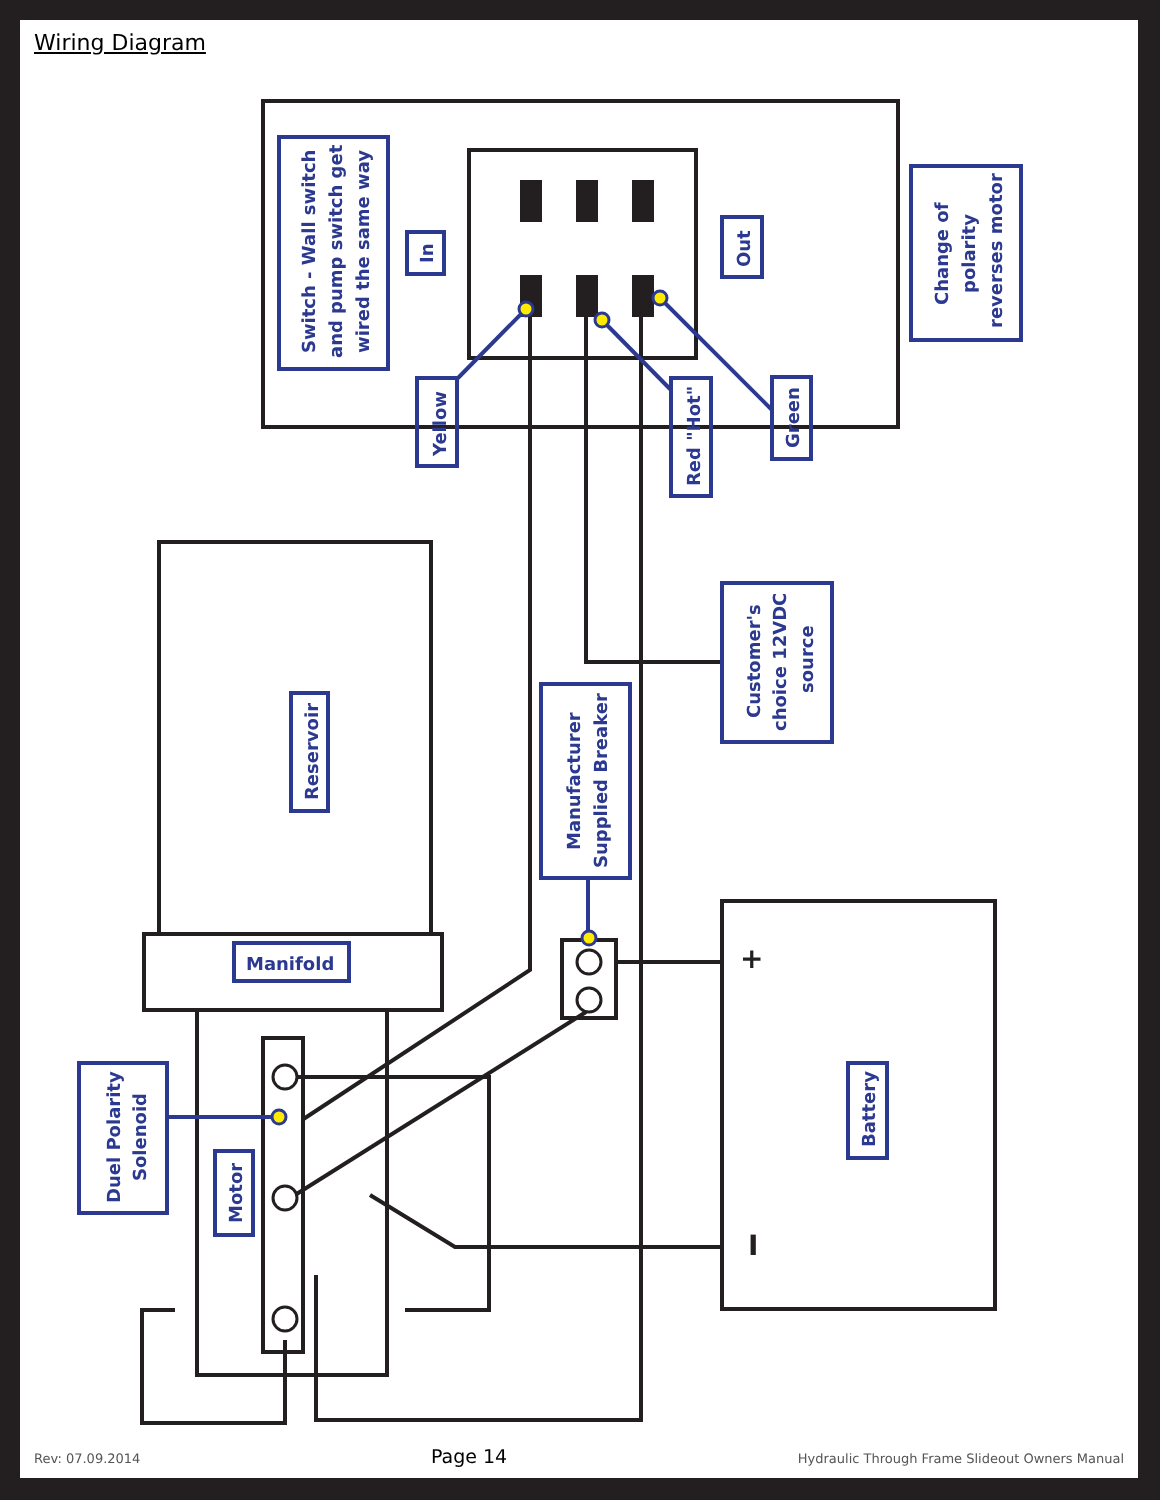Wiring Diagram
Switch - Wall switch
and pump switch get
wired the same way
In
Out
Change of
polarity
reverses motor
Yellow
Red "Hot"
Green
Customer's
choice 12VDC
source
Manufacturer
Supplied Breaker
Reservoir
Manifold
Duel Polarity
Solenoid
Motor
Battery
+
I
Rev: 07.09.2014 Page 14 Hydraulic Through Frame Slideout Owners Manual